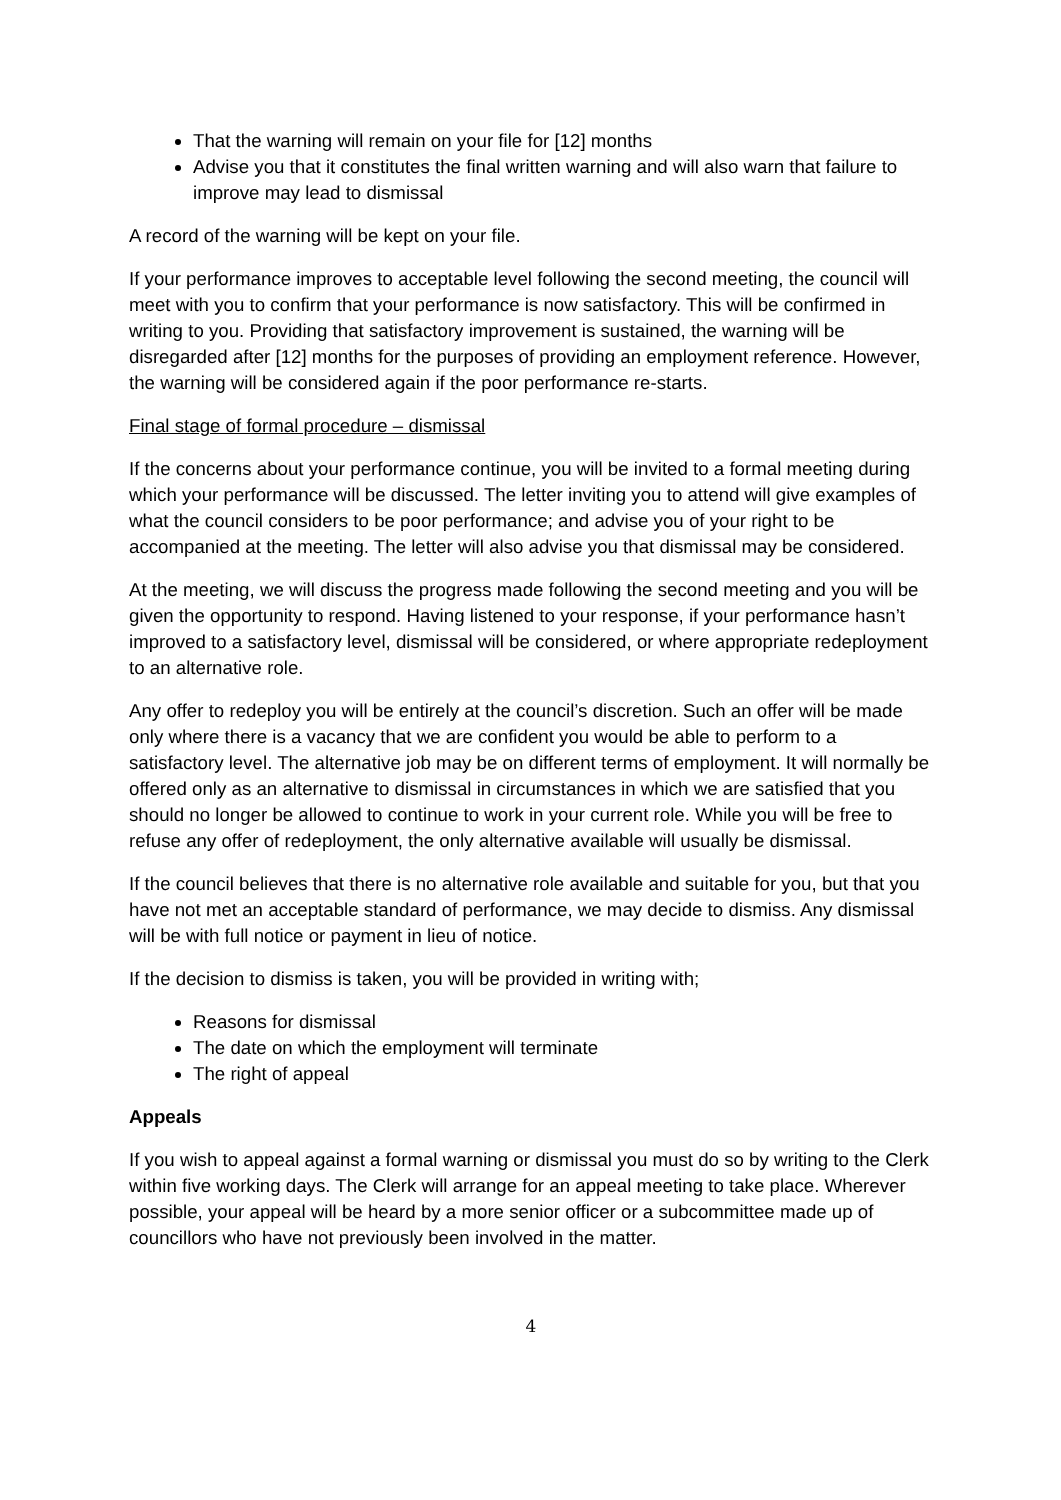That the warning will remain on your file for [12] months
Advise you that it constitutes the final written warning and will also warn that failure to improve may lead to dismissal
A record of the warning will be kept on your file.
If your performance improves to acceptable level following the second meeting, the council will meet with you to confirm that your performance is now satisfactory. This will be confirmed in writing to you. Providing that satisfactory improvement is sustained, the warning will be disregarded after [12] months for the purposes of providing an employment reference. However, the warning will be considered again if the poor performance re-starts.
Final stage of formal procedure – dismissal
If the concerns about your performance continue, you will be invited to a formal meeting during which your performance will be discussed. The letter inviting you to attend will give examples of what the council considers to be poor performance; and advise you of your right to be accompanied at the meeting. The letter will also advise you that dismissal may be considered.
At the meeting, we will discuss the progress made following the second meeting and you will be given the opportunity to respond. Having listened to your response, if your performance hasn’t improved to a satisfactory level, dismissal will be considered, or where appropriate redeployment to an alternative role.
Any offer to redeploy you will be entirely at the council’s discretion. Such an offer will be made only where there is a vacancy that we are confident you would be able to perform to a satisfactory level. The alternative job may be on different terms of employment. It will normally be offered only as an alternative to dismissal in circumstances in which we are satisfied that you should no longer be allowed to continue to work in your current role. While you will be free to refuse any offer of redeployment, the only alternative available will usually be dismissal.
If the council believes that there is no alternative role available and suitable for you, but that you have not met an acceptable standard of performance, we may decide to dismiss. Any dismissal will be with full notice or payment in lieu of notice.
If the decision to dismiss is taken, you will be provided in writing with;
Reasons for dismissal
The date on which the employment will terminate
The right of appeal
Appeals
If you wish to appeal against a formal warning or dismissal you must do so by writing to the Clerk within five working days. The Clerk will arrange for an appeal meeting to take place. Wherever possible, your appeal will be heard by a more senior officer or a subcommittee made up of councillors who have not previously been involved in the matter.
4